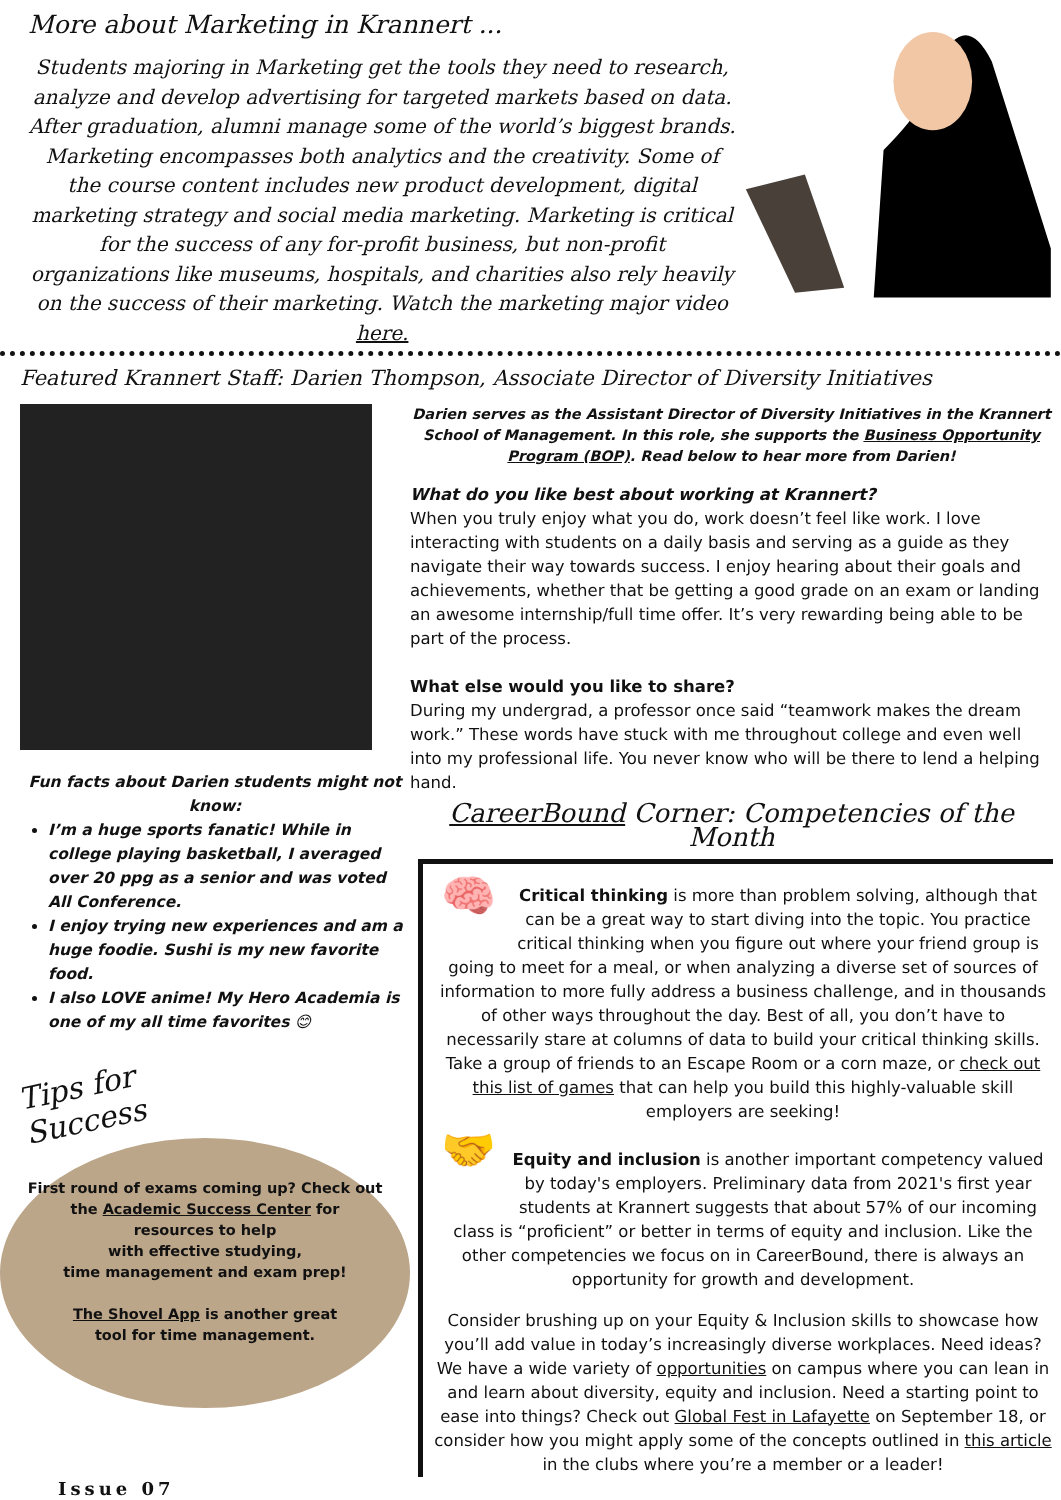More about Marketing in Krannert ...
Students majoring in Marketing get the tools they need to research, analyze and develop advertising for targeted markets based on data. After graduation, alumni manage some of the world’s biggest brands. Marketing encompasses both analytics and the creativity. Some of the course content includes new product development, digital marketing strategy and social media marketing. Marketing is critical for the success of any for-profit business, but non-profit organizations like museums, hospitals, and charities also rely heavily on the success of their marketing. Watch the marketing major video here.
Featured Krannert Staff: Darien Thompson, Associate Director of Diversity Initiatives
Fun facts about Darien students might not know:
I’m a huge sports fanatic! While in college playing basketball, I averaged over 20 ppg as a senior and was voted All Conference.
I enjoy trying new experiences and am a huge foodie. Sushi is my new favorite food.
I also LOVE anime! My Hero Academia is one of my all time favorites 😊
Tips for Success
First round of exams coming up? Check out
the Academic Success Center for
resources to help
with effective studying,
time management and exam prep!
The Shovel App is another great
tool for time management.
Issue 07
Darien serves as the Assistant Director of Diversity Initiatives in the Krannert School of Management. In this role, she supports the Business Opportunity Program (BOP). Read below to hear more from Darien!
What do you like best about working at Krannert?
When you truly enjoy what you do, work doesn’t feel like work. I love interacting with students on a daily basis and serving as a guide as they navigate their way towards success. I enjoy hearing about their goals and achievements, whether that be getting a good grade on an exam or landing an awesome internship/full time offer. It’s very rewarding being able to be part of the process.
What else would you like to share?
During my undergrad, a professor once said “teamwork makes the dream work.” These words have stuck with me throughout college and even well into my professional life. You never know who will be there to lend a helping hand.
CareerBound Corner: Competencies of the Month
🧠
Critical thinking is more than problem solving, although that can be a great way to start diving into the topic. You practice critical thinking when you figure out where your friend group is going to meet for a meal, or when analyzing a diverse set of sources of information to more fully address a business challenge, and in thousands of other ways throughout the day. Best of all, you don’t have to necessarily stare at columns of data to build your critical thinking skills. Take a group of friends to an Escape Room or a corn maze, or check out this list of games that can help you build this highly-valuable skill employers are seeking!
🤝
Equity and inclusion is another important competency valued by today's employers. Preliminary data from 2021's first year students at Krannert suggests that about 57% of our incoming class is “proficient” or better in terms of equity and inclusion. Like the other competencies we focus on in CareerBound, there is always an opportunity for growth and development.
Consider brushing up on your Equity & Inclusion skills to showcase how you’ll add value in today’s increasingly diverse workplaces. Need ideas? We have a wide variety of opportunities on campus where you can lean in and learn about diversity, equity and inclusion. Need a starting point to ease into things? Check out Global Fest in Lafayette on September 18, or consider how you might apply some of the concepts outlined in this article in the clubs where you’re a member or a leader!